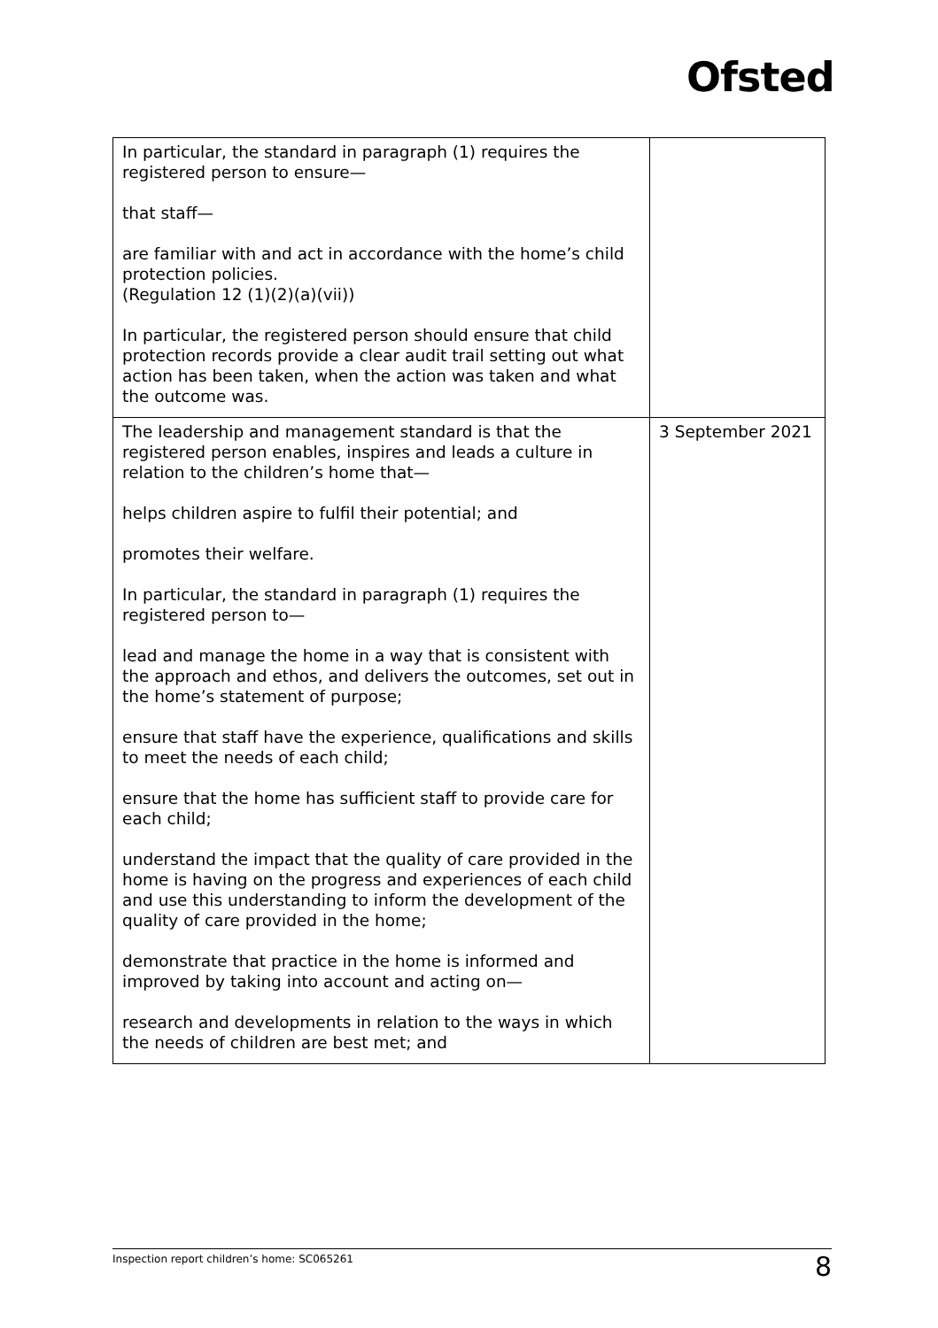Ofsted
| In particular, the standard in paragraph (1) requires the registered person to ensure— that staff— are familiar with and act in accordance with the home’s child protection policies. (Regulation 12 (1)(2)(a)(vii)) In particular, the registered person should ensure that child protection records provide a clear audit trail setting out what action has been taken, when the action was taken and what the outcome was. | |
| The leadership and management standard is that the registered person enables, inspires and leads a culture in relation to the children’s home that— helps children aspire to fulfil their potential; and promotes their welfare. In particular, the standard in paragraph (1) requires the registered person to— lead and manage the home in a way that is consistent with the approach and ethos, and delivers the outcomes, set out in the home’s statement of purpose; ensure that staff have the experience, qualifications and skills to meet the needs of each child; ensure that the home has sufficient staff to provide care for each child; understand the impact that the quality of care provided in the home is having on the progress and experiences of each child and use this understanding to inform the development of the quality of care provided in the home; demonstrate that practice in the home is informed and improved by taking into account and acting on— research and developments in relation to the ways in which the needs of children are best met; and | 3 September 2021 |
Inspection report children’s home: SC065261 8